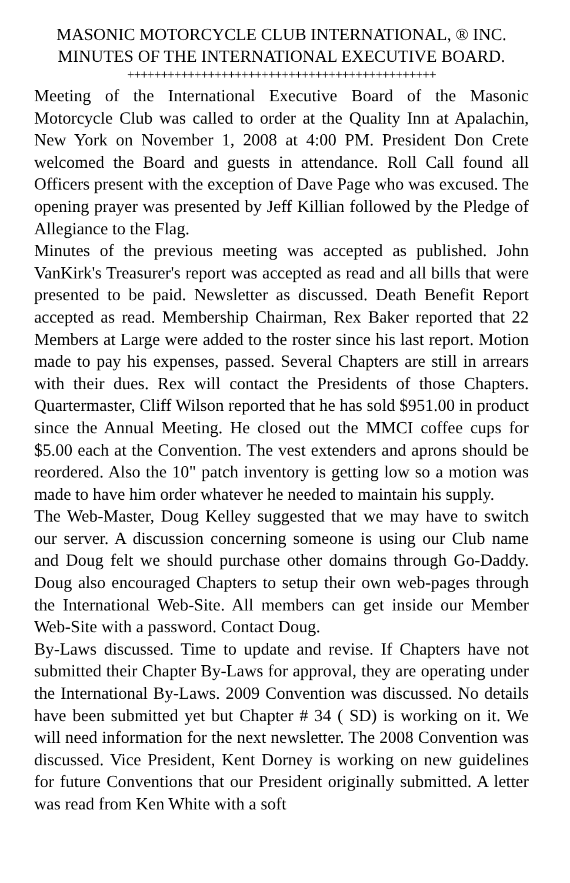MASONIC MOTORCYCLE CLUB INTERNATIONAL, ® INC.
MINUTES OF THE INTERNATIONAL EXECUTIVE BOARD.
++++++++++++++++++++++++++++++++++++++++++++++
Meeting of the International Executive Board of the Masonic Motorcycle Club was called to order at the Quality Inn at Apalachin, New York on November 1, 2008 at 4:00 PM. President Don Crete welcomed the Board and guests in attendance. Roll Call found all Officers present with the exception of Dave Page who was excused. The opening prayer was presented by Jeff Killian followed by the Pledge of Allegiance to the Flag.
Minutes of the previous meeting was accepted as published. John VanKirk's Treasurer's report was accepted as read and all bills that were presented to be paid. Newsletter as discussed. Death Benefit Report accepted as read. Membership Chairman, Rex Baker reported that 22 Members at Large were added to the roster since his last report. Motion made to pay his expenses, passed. Several Chapters are still in arrears with their dues. Rex will contact the Presidents of those Chapters. Quartermaster, Cliff Wilson reported that he has sold $951.00 in product since the Annual Meeting. He closed out the MMCI coffee cups for $5.00 each at the Convention. The vest extenders and aprons should be reordered. Also the 10" patch inventory is getting low so a motion was made to have him order whatever he needed to maintain his supply.
The Web-Master, Doug Kelley suggested that we may have to switch our server. A discussion concerning someone is using our Club name and Doug felt we should purchase other domains through Go-Daddy. Doug also encouraged Chapters to setup their own web-pages through the International Web-Site. All members can get inside our Member Web-Site with a password. Contact Doug.
By-Laws discussed. Time to update and revise. If Chapters have not submitted their Chapter By-Laws for approval, they are operating under the International By-Laws. 2009 Convention was discussed. No details have been submitted yet but Chapter # 34 ( SD) is working on it. We will need information for the next newsletter. The 2008 Convention was discussed. Vice President, Kent Dorney is working on new guidelines for future Conventions that our President originally submitted. A letter was read from Ken White with a soft